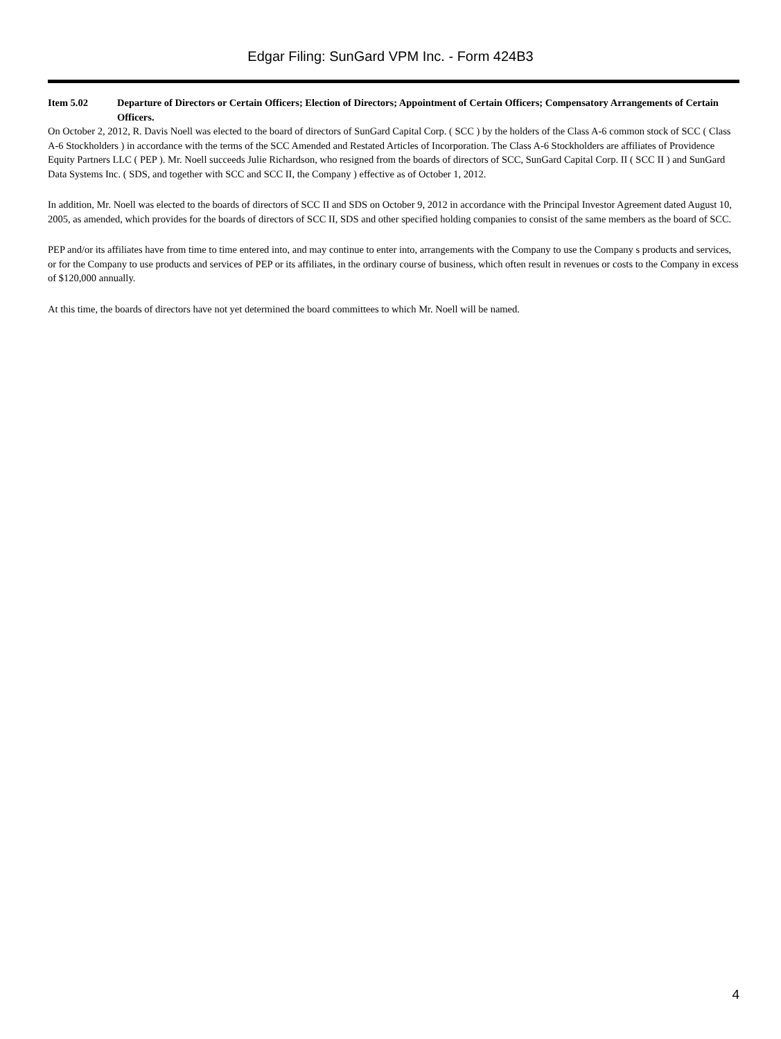Edgar Filing: SunGard VPM Inc. - Form 424B3
Item 5.02 Departure of Directors or Certain Officers; Election of Directors; Appointment of Certain Officers; Compensatory Arrangements of Certain Officers.
On October 2, 2012, R. Davis Noell was elected to the board of directors of SunGard Capital Corp. ( SCC ) by the holders of the Class A-6 common stock of SCC ( Class A-6 Stockholders ) in accordance with the terms of the SCC Amended and Restated Articles of Incorporation. The Class A-6 Stockholders are affiliates of Providence Equity Partners LLC ( PEP ). Mr. Noell succeeds Julie Richardson, who resigned from the boards of directors of SCC, SunGard Capital Corp. II ( SCC II ) and SunGard Data Systems Inc. ( SDS, and together with SCC and SCC II, the Company ) effective as of October 1, 2012.
In addition, Mr. Noell was elected to the boards of directors of SCC II and SDS on October 9, 2012 in accordance with the Principal Investor Agreement dated August 10, 2005, as amended, which provides for the boards of directors of SCC II, SDS and other specified holding companies to consist of the same members as the board of SCC.
PEP and/or its affiliates have from time to time entered into, and may continue to enter into, arrangements with the Company to use the Company s products and services, or for the Company to use products and services of PEP or its affiliates, in the ordinary course of business, which often result in revenues or costs to the Company in excess of $120,000 annually.
At this time, the boards of directors have not yet determined the board committees to which Mr. Noell will be named.
4